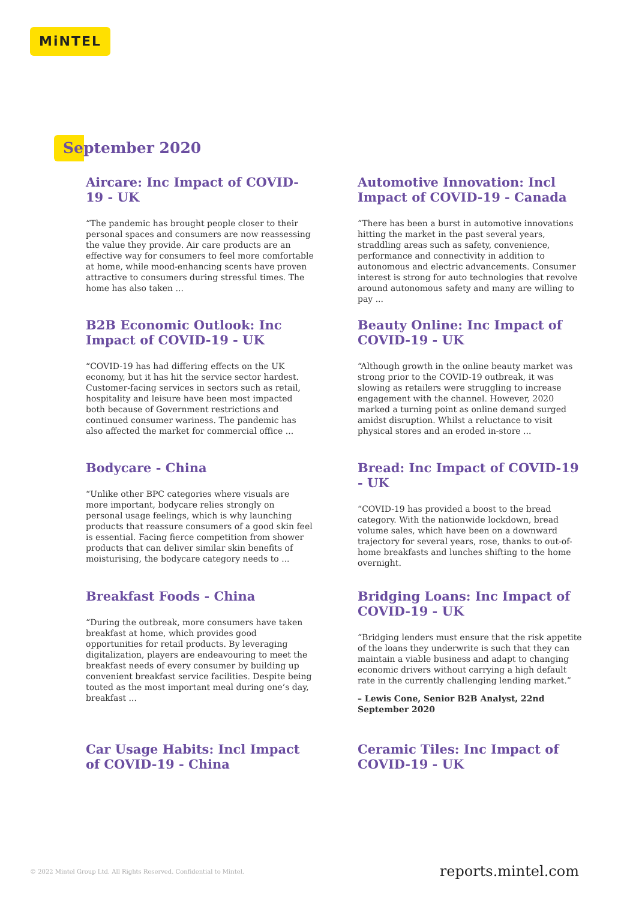MiNTEL
September 2020
Aircare: Inc Impact of COVID-19 - UK
“The pandemic has brought people closer to their personal spaces and consumers are now reassessing the value they provide. Air care products are an effective way for consumers to feel more comfortable at home, while mood-enhancing scents have proven attractive to consumers during stressful times. The home has also taken ...
Automotive Innovation: Incl Impact of COVID-19 - Canada
“There has been a burst in automotive innovations hitting the market in the past several years, straddling areas such as safety, convenience, performance and connectivity in addition to autonomous and electric advancements. Consumer interest is strong for auto technologies that revolve around autonomous safety and many are willing to pay ...
B2B Economic Outlook: Inc Impact of COVID-19 - UK
“COVID-19 has had differing effects on the UK economy, but it has hit the service sector hardest. Customer-facing services in sectors such as retail, hospitality and leisure have been most impacted both because of Government restrictions and continued consumer wariness. The pandemic has also affected the market for commercial office ...
Beauty Online: Inc Impact of COVID-19 - UK
“Although growth in the online beauty market was strong prior to the COVID-19 outbreak, it was slowing as retailers were struggling to increase engagement with the channel. However, 2020 marked a turning point as online demand surged amidst disruption. Whilst a reluctance to visit physical stores and an eroded in-store ...
Bodycare - China
“Unlike other BPC categories where visuals are more important, bodycare relies strongly on personal usage feelings, which is why launching products that reassure consumers of a good skin feel is essential. Facing fierce competition from shower products that can deliver similar skin benefits of moisturising, the bodycare category needs to ...
Bread: Inc Impact of COVID-19 - UK
“COVID-19 has provided a boost to the bread category. With the nationwide lockdown, bread volume sales, which have been on a downward trajectory for several years, rose, thanks to out-of-home breakfasts and lunches shifting to the home overnight.
Breakfast Foods - China
“During the outbreak, more consumers have taken breakfast at home, which provides good opportunities for retail products. By leveraging digitalization, players are endeavouring to meet the breakfast needs of every consumer by building up convenient breakfast service facilities. Despite being touted as the most important meal during one’s day, breakfast ...
Bridging Loans: Inc Impact of COVID-19 - UK
“Bridging lenders must ensure that the risk appetite of the loans they underwrite is such that they can maintain a viable business and adapt to changing economic drivers without carrying a high default rate in the currently challenging lending market.”
– Lewis Cone, Senior B2B Analyst, 22nd September 2020
Car Usage Habits: Incl Impact of COVID-19 - China
Ceramic Tiles: Inc Impact of COVID-19 - UK
© 2022 Mintel Group Ltd. All Rights Reserved. Confidential to Mintel. reports.mintel.com